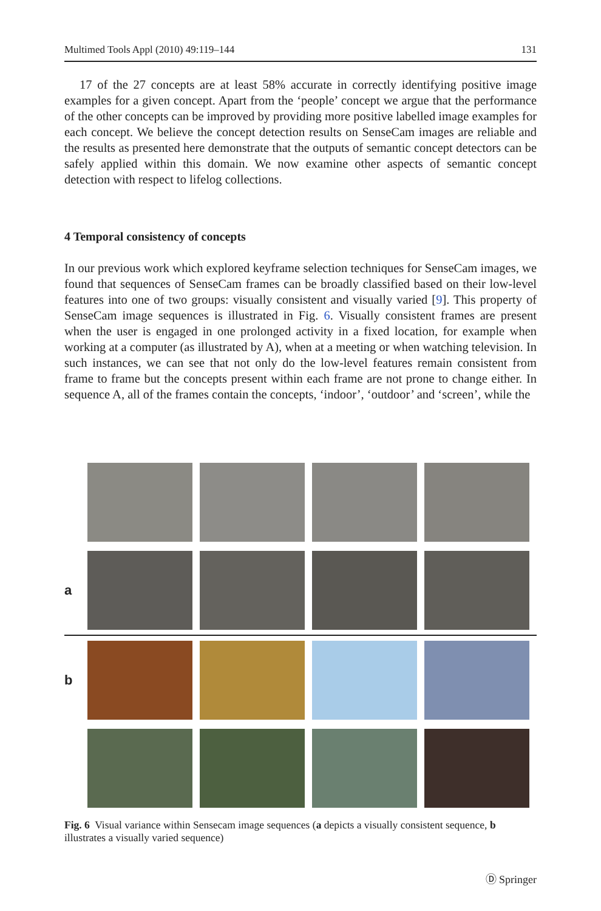Multimed Tools Appl (2010) 49:119–144 131
17 of the 27 concepts are at least 58% accurate in correctly identifying positive image examples for a given concept. Apart from the ‘people’ concept we argue that the performance of the other concepts can be improved by providing more positive labelled image examples for each concept. We believe the concept detection results on SenseCam images are reliable and the results as presented here demonstrate that the outputs of semantic concept detectors can be safely applied within this domain. We now examine other aspects of semantic concept detection with respect to lifelog collections.
4 Temporal consistency of concepts
In our previous work which explored keyframe selection techniques for SenseCam images, we found that sequences of SenseCam frames can be broadly classified based on their low-level features into one of two groups: visually consistent and visually varied [9]. This property of SenseCam image sequences is illustrated in Fig. 6. Visually consistent frames are present when the user is engaged in one prolonged activity in a fixed location, for example when working at a computer (as illustrated by A), when at a meeting or when watching television. In such instances, we can see that not only do the low-level features remain consistent from frame to frame but the concepts present within each frame are not prone to change either. In sequence A, all of the frames contain the concepts, ‘indoor’, ‘outdoor’ and ‘screen’, while the
a
b
Fig. 6 Visual variance within Sensecam image sequences (a depicts a visually consistent sequence, b illustrates a visually varied sequence)
Ⓓ Springer